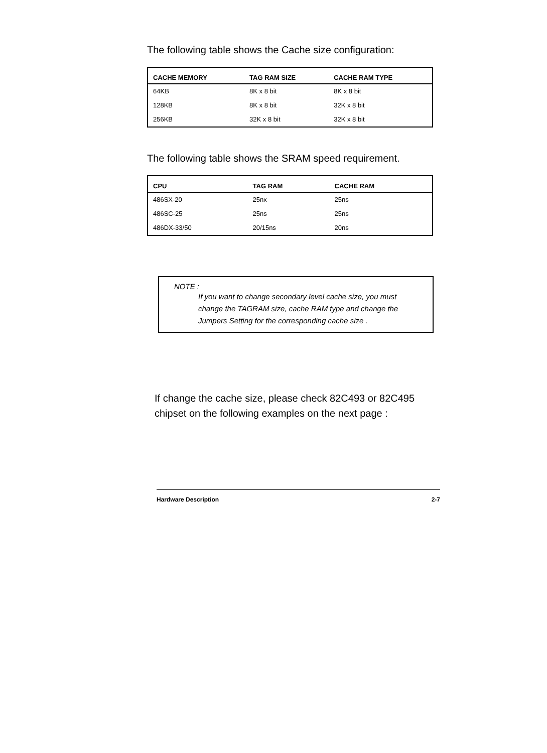The following table shows the Cache size configuration:
| CACHE MEMORY | TAG RAM SIZE | CACHE RAM TYPE |
| --- | --- | --- |
| 64KB | 8K x 8 bit | 8K x 8 bit |
| 128KB | 8K x 8 bit | 32K x 8 bit |
| 256KB | 32K x 8 bit | 32K x 8 bit |
The following table shows the SRAM speed requirement.
| CPU | TAG RAM | CACHE RAM |
| --- | --- | --- |
| 486SX-20 | 25nx | 25ns |
| 486SC-25 | 25ns | 25ns |
| 486DX-33/50 | 20/15ns | 20ns |
NOTE :
If you want to change secondary level cache size, you must change the TAGRAM size, cache RAM type and change the Jumpers Setting for the corresponding cache size .
If change the cache size, please check 82C493 or 82C495 chipset on the following examples on the next page :
Hardware Description 2-7